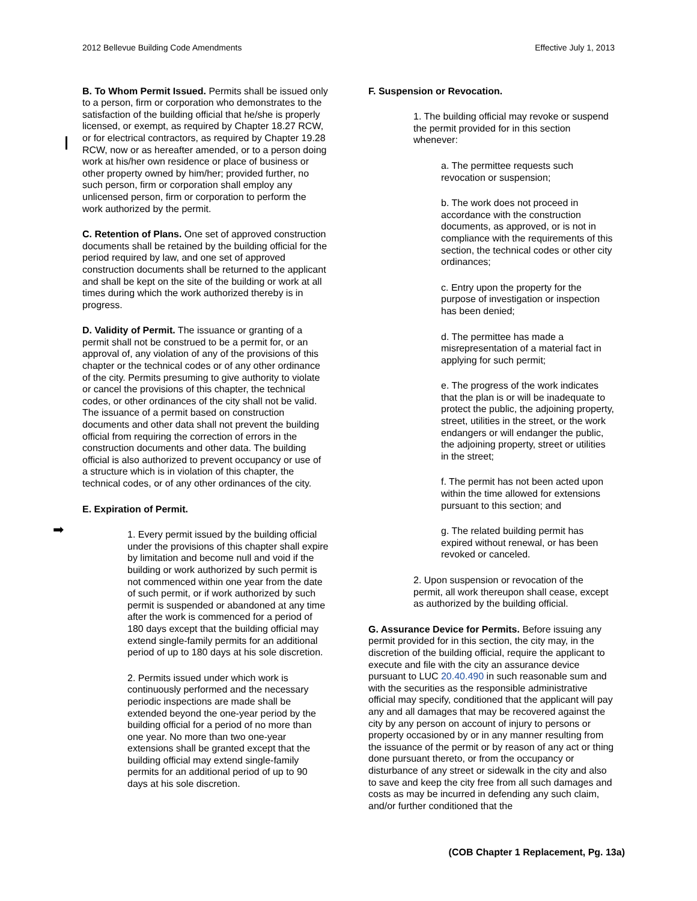➡
2012 Bellevue Building Code Amendments Effective July 1, 2013
B. To Whom Permit Issued. Permits shall be issued only to a person, firm or corporation who demonstrates to the satisfaction of the building official that he/she is properly licensed, or exempt, as required by Chapter 18.27 RCW, or for electrical contractors, as required by Chapter 19.28 RCW, now or as hereafter amended, or to a person doing work at his/her own residence or place of business or other property owned by him/her; provided further, no such person, firm or corporation shall employ any unlicensed person, firm or corporation to perform the work authorized by the permit.
C. Retention of Plans. One set of approved construction documents shall be retained by the building official for the period required by law, and one set of approved construction documents shall be returned to the applicant and shall be kept on the site of the building or work at all times during which the work authorized thereby is in progress.
D. Validity of Permit. The issuance or granting of a permit shall not be construed to be a permit for, or an approval of, any violation of any of the provisions of this chapter or the technical codes or of any other ordinance of the city. Permits presuming to give authority to violate or cancel the provisions of this chapter, the technical codes, or other ordinances of the city shall not be valid. The issuance of a permit based on construction documents and other data shall not prevent the building official from requiring the correction of errors in the construction documents and other data. The building official is also authorized to prevent occupancy or use of a structure which is in violation of this chapter, the technical codes, or of any other ordinances of the city.
E. Expiration of Permit.
1. Every permit issued by the building official under the provisions of this chapter shall expire by limitation and become null and void if the building or work authorized by such permit is not commenced within one year from the date of such permit, or if work authorized by such permit is suspended or abandoned at any time after the work is commenced for a period of 180 days except that the building official may extend single-family permits for an additional period of up to 180 days at his sole discretion.
2. Permits issued under which work is continuously performed and the necessary periodic inspections are made shall be extended beyond the one-year period by the building official for a period of no more than one year. No more than two one-year extensions shall be granted except that the building official may extend single-family permits for an additional period of up to 90 days at his sole discretion.
F. Suspension or Revocation.
1. The building official may revoke or suspend the permit provided for in this section whenever:
a. The permittee requests such revocation or suspension;
b. The work does not proceed in accordance with the construction documents, as approved, or is not in compliance with the requirements of this section, the technical codes or other city ordinances;
c. Entry upon the property for the purpose of investigation or inspection has been denied;
d. The permittee has made a misrepresentation of a material fact in applying for such permit;
e. The progress of the work indicates that the plan is or will be inadequate to protect the public, the adjoining property, street, utilities in the street, or the work endangers or will endanger the public, the adjoining property, street or utilities in the street;
f. The permit has not been acted upon within the time allowed for extensions pursuant to this section; and
g. The related building permit has expired without renewal, or has been revoked or canceled.
2. Upon suspension or revocation of the permit, all work thereupon shall cease, except as authorized by the building official.
G. Assurance Device for Permits. Before issuing any permit provided for in this section, the city may, in the discretion of the building official, require the applicant to execute and file with the city an assurance device pursuant to LUC 20.40.490 in such reasonable sum and with the securities as the responsible administrative official may specify, conditioned that the applicant will pay any and all damages that may be recovered against the city by any person on account of injury to persons or property occasioned by or in any manner resulting from the issuance of the permit or by reason of any act or thing done pursuant thereto, or from the occupancy or disturbance of any street or sidewalk in the city and also to save and keep the city free from all such damages and costs as may be incurred in defending any such claim, and/or further conditioned that the
(COB Chapter 1 Replacement, Pg. 13a)